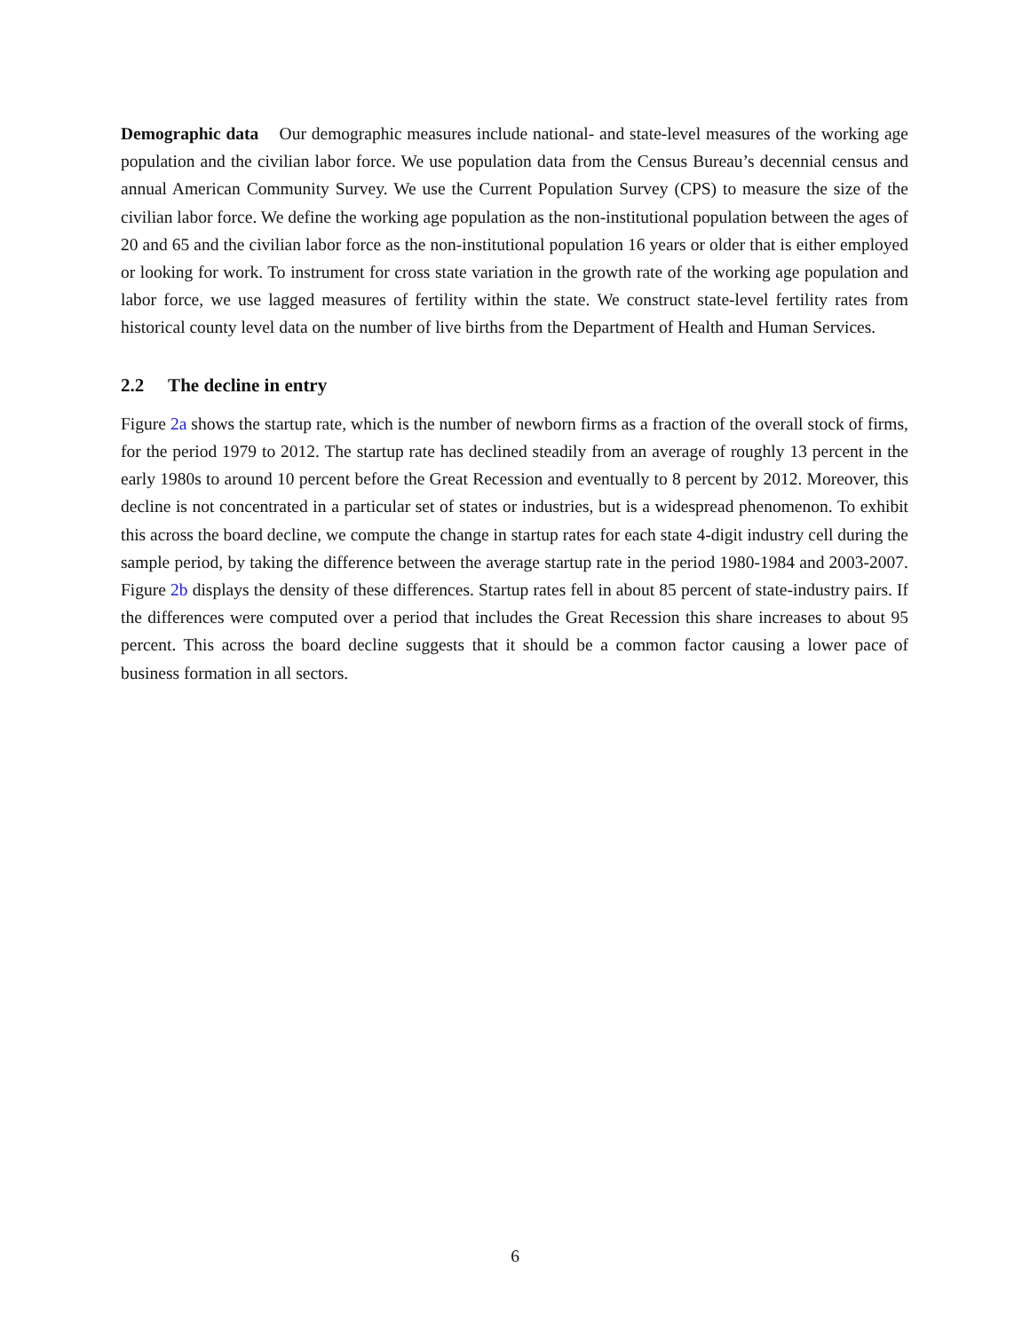Demographic data Our demographic measures include national- and state-level measures of the working age population and the civilian labor force. We use population data from the Census Bureau’s decennial census and annual American Community Survey. We use the Current Population Survey (CPS) to measure the size of the civilian labor force. We define the working age population as the non-institutional population between the ages of 20 and 65 and the civilian labor force as the non-institutional population 16 years or older that is either employed or looking for work. To instrument for cross state variation in the growth rate of the working age population and labor force, we use lagged measures of fertility within the state. We construct state-level fertility rates from historical county level data on the number of live births from the Department of Health and Human Services.
2.2 The decline in entry
Figure 2a shows the startup rate, which is the number of newborn firms as a fraction of the overall stock of firms, for the period 1979 to 2012. The startup rate has declined steadily from an average of roughly 13 percent in the early 1980s to around 10 percent before the Great Recession and eventually to 8 percent by 2012. Moreover, this decline is not concentrated in a particular set of states or industries, but is a widespread phenomenon. To exhibit this across the board decline, we compute the change in startup rates for each state 4-digit industry cell during the sample period, by taking the difference between the average startup rate in the period 1980-1984 and 2003-2007. Figure 2b displays the density of these differences. Startup rates fell in about 85 percent of state-industry pairs. If the differences were computed over a period that includes the Great Recession this share increases to about 95 percent. This across the board decline suggests that it should be a common factor causing a lower pace of business formation in all sectors.
6